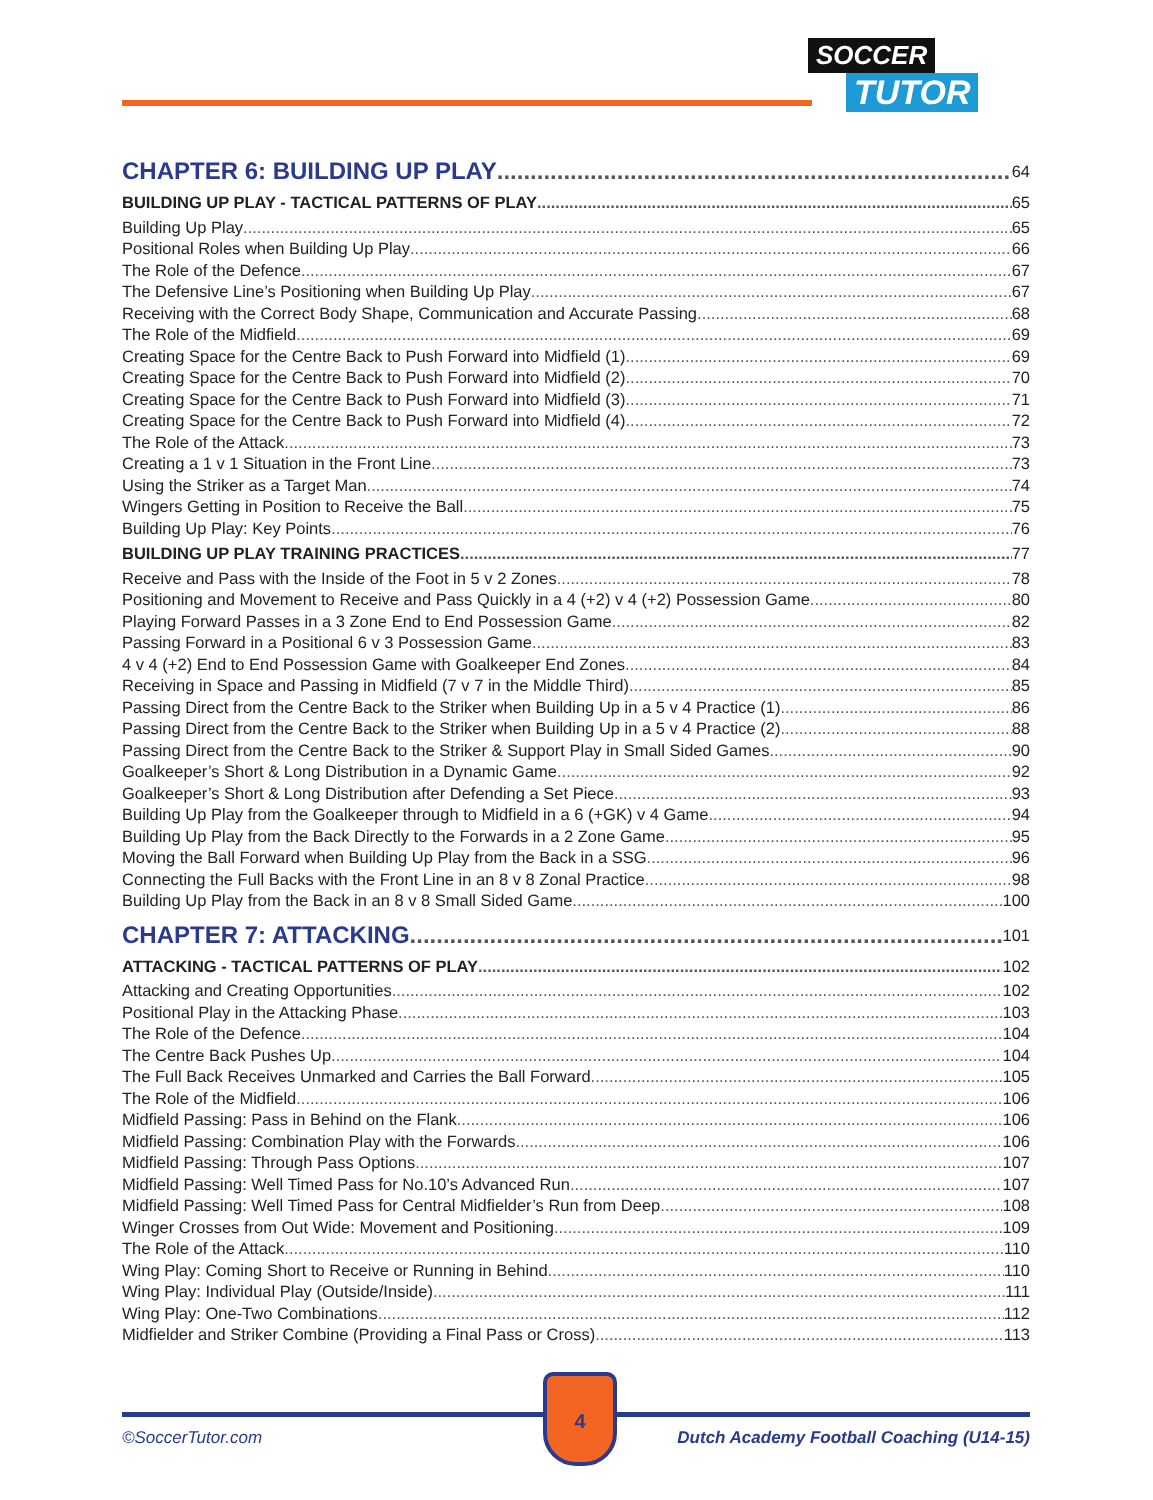SOCCER
TUTOR
CHAPTER 6: BUILDING UP PLAY 64
BUILDING UP PLAY - TACTICAL PATTERNS OF PLAY 65
Building Up Play 65
Positional Roles when Building Up Play 66
The Role of the Defence 67
The Defensive Line’s Positioning when Building Up Play 67
Receiving with the Correct Body Shape, Communication and Accurate Passing 68
The Role of the Midfield 69
Creating Space for the Centre Back to Push Forward into Midfield (1) 69
Creating Space for the Centre Back to Push Forward into Midfield (2) 70
Creating Space for the Centre Back to Push Forward into Midfield (3) 71
Creating Space for the Centre Back to Push Forward into Midfield (4) 72
The Role of the Attack 73
Creating a 1 v 1 Situation in the Front Line 73
Using the Striker as a Target Man 74
Wingers Getting in Position to Receive the Ball 75
Building Up Play: Key Points 76
BUILDING UP PLAY TRAINING PRACTICES 77
Receive and Pass with the Inside of the Foot in 5 v 2 Zones 78
Positioning and Movement to Receive and Pass Quickly in a 4 (+2) v 4 (+2) Possession Game 80
Playing Forward Passes in a 3 Zone End to End Possession Game 82
Passing Forward in a Positional 6 v 3 Possession Game 83
4 v 4 (+2) End to End Possession Game with Goalkeeper End Zones 84
Receiving in Space and Passing in Midfield (7 v 7 in the Middle Third) 85
Passing Direct from the Centre Back to the Striker when Building Up in a 5 v 4 Practice (1) 86
Passing Direct from the Centre Back to the Striker when Building Up in a 5 v 4 Practice (2) 88
Passing Direct from the Centre Back to the Striker & Support Play in Small Sided Games 90
Goalkeeper’s Short & Long Distribution in a Dynamic Game 92
Goalkeeper’s Short & Long Distribution after Defending a Set Piece 93
Building Up Play from the Goalkeeper through to Midfield in a 6 (+GK) v 4 Game 94
Building Up Play from the Back Directly to the Forwards in a 2 Zone Game 95
Moving the Ball Forward when Building Up Play from the Back in a SSG 96
Connecting the Full Backs with the Front Line in an 8 v 8 Zonal Practice 98
Building Up Play from the Back in an 8 v 8 Small Sided Game 100
CHAPTER 7: ATTACKING 101
ATTACKING - TACTICAL PATTERNS OF PLAY 102
Attacking and Creating Opportunities 102
Positional Play in the Attacking Phase 103
The Role of the Defence 104
The Centre Back Pushes Up 104
The Full Back Receives Unmarked and Carries the Ball Forward 105
The Role of the Midfield 106
Midfield Passing: Pass in Behind on the Flank 106
Midfield Passing: Combination Play with the Forwards 106
Midfield Passing: Through Pass Options 107
Midfield Passing: Well Timed Pass for No.10’s Advanced Run 107
Midfield Passing: Well Timed Pass for Central Midfielder’s Run from Deep 108
Winger Crosses from Out Wide: Movement and Positioning 109
The Role of the Attack 110
Wing Play: Coming Short to Receive or Running in Behind 110
Wing Play: Individual Play (Outside/Inside) 111
Wing Play: One-Two Combinations 112
Midfielder and Striker Combine (Providing a Final Pass or Cross) 113
4
©SoccerTutor.com
Dutch Academy Football Coaching (U14-15)